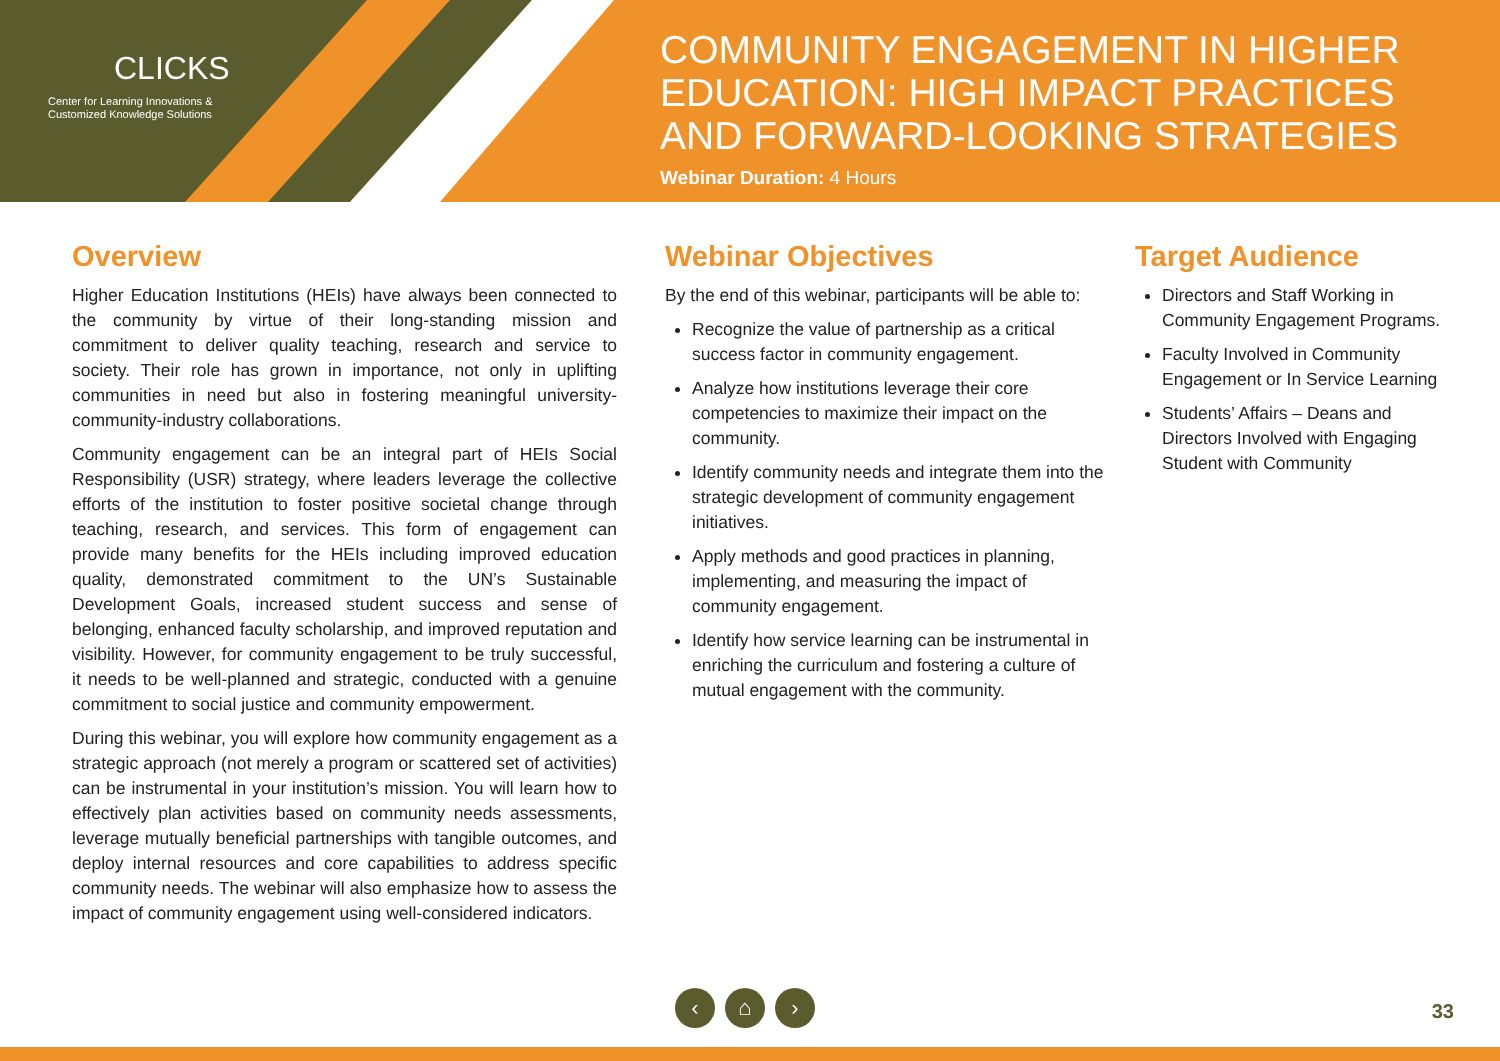CLICKS
Center for Learning Innovations &
Customized Knowledge Solutions
COMMUNITY ENGAGEMENT IN HIGHER EDUCATION: HIGH IMPACT PRACTICES AND FORWARD-LOOKING STRATEGIES
Webinar Duration: 4 Hours
Overview
Higher Education Institutions (HEIs) have always been connected to the community by virtue of their long-standing mission and commitment to deliver quality teaching, research and service to society. Their role has grown in importance, not only in uplifting communities in need but also in fostering meaningful university-community-industry collaborations.
Community engagement can be an integral part of HEIs Social Responsibility (USR) strategy, where leaders leverage the collective efforts of the institution to foster positive societal change through teaching, research, and services. This form of engagement can provide many benefits for the HEIs including improved education quality, demonstrated commitment to the UN’s Sustainable Development Goals, increased student success and sense of belonging, enhanced faculty scholarship, and improved reputation and visibility. However, for community engagement to be truly successful, it needs to be well-planned and strategic, conducted with a genuine commitment to social justice and community empowerment.
During this webinar, you will explore how community engagement as a strategic approach (not merely a program or scattered set of activities) can be instrumental in your institution’s mission. You will learn how to effectively plan activities based on community needs assessments, leverage mutually beneficial partnerships with tangible outcomes, and deploy internal resources and core capabilities to address specific community needs. The webinar will also emphasize how to assess the impact of community engagement using well-considered indicators.
Webinar Objectives
By the end of this webinar, participants will be able to:
Recognize the value of partnership as a critical success factor in community engagement.
Analyze how institutions leverage their core competencies to maximize their impact on the community.
Identify community needs and integrate them into the strategic development of community engagement initiatives.
Apply methods and good practices in planning, implementing, and measuring the impact of community engagement.
Identify how service learning can be instrumental in enriching the curriculum and fostering a culture of mutual engagement with the community.
Target Audience
Directors and Staff Working in Community Engagement Programs.
Faculty Involved in Community Engagement or In Service Learning
Students’ Affairs – Deans and Directors Involved with Engaging Student with Community
‹ ⌂ ›
33